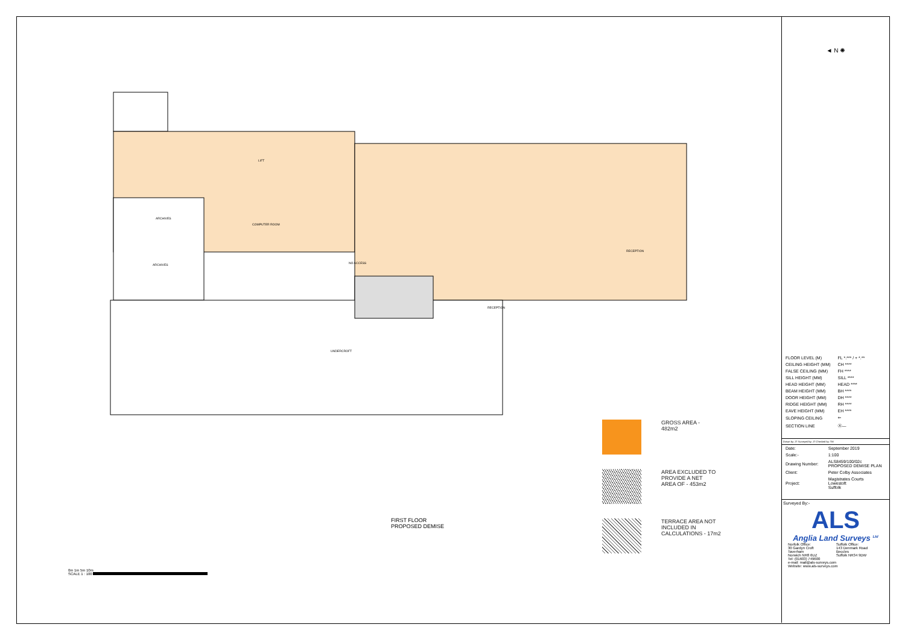COMPUTER ROOM
ARCHIVES
ARCHIVES
UNDERCROFT
RECEPTION
RECEPTION
NO ACCESS
LIFT
GROSS AREA -
482m2
AREA EXCLUDED TO
PROVIDE A NET
AREA OF - 453m2
TERRACE AREA NOT
INCLUDED IN
CALCULATIONS - 17m2
FIRST FLOOR
PROPOSED DEMISE
0m 1m 5m 10m
SCALE 1 : 100
◄ N ✺
| FLOOR LEVEL (M) | FL *.*** / + *.** |
| CEILING HEIGHT (MM) | CH **** |
| FALSE CEILING (MM) | FH **** |
| SILL HEIGHT (MM) | SILL **** |
| HEAD HEIGHT (MM) | HEAD **** |
| BEAM HEIGHT (MM) | BH **** |
| DOOR HEIGHT (MM) | DH **** |
| RIDGE HEIGHT (MM) | RH **** |
| EAVE HEIGHT (MM) | EH **** |
| SLOPING CEILING | ⇐ |
| SECTION LINE | Ⓐ— |
Drawn by: JT Surveyed by: JT Checked by: TM
| Date: | September 2019 |
| Scale:- | 1:100 |
| Drawing Number: | ALS8459/100/02c PROPOSED DEMISE PLAN |
| Client: | Peter Colby Associates |
| Project: | Magistrates Courts Lowestoft Suffolk |
Surveyed By:-
ALS
Anglia Land Surveys <sup>Ltd</sup>
Norfolk Office:
30 Gardyn Croft
Taverham
Norwich NR8 6UZ
Suffolk Office:
143 Denmark Road
Beccles
Suffolk NR34 9DW
Tel: (01603) 749600
e-mail: mail@als-surveys.com
Website: www.als-surveys.com